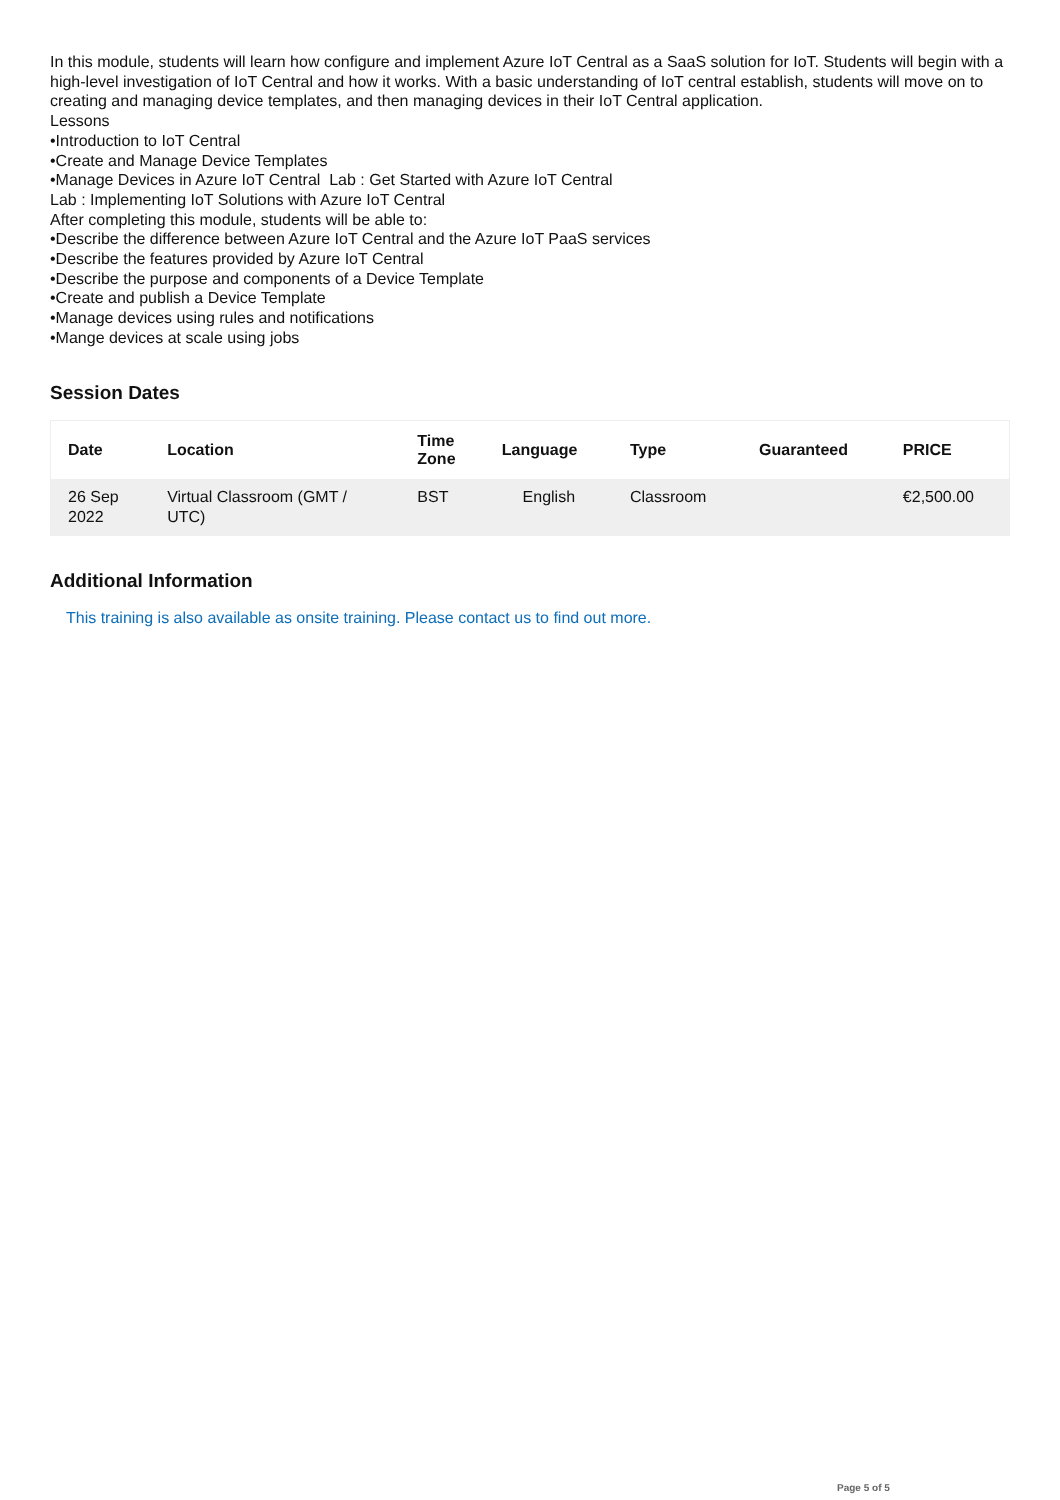In this module, students will learn how configure and implement Azure IoT Central as a SaaS solution for IoT. Students will begin with a high-level investigation of IoT Central and how it works. With a basic understanding of IoT central establish, students will move on to creating and managing device templates, and then managing devices in their IoT Central application.
Lessons
•Introduction to IoT Central
•Create and Manage Device Templates
•Manage Devices in Azure IoT Central Lab : Get Started with Azure IoT Central
Lab : Implementing IoT Solutions with Azure IoT Central
After completing this module, students will be able to:
•Describe the difference between Azure IoT Central and the Azure IoT PaaS services
•Describe the features provided by Azure IoT Central
•Describe the purpose and components of a Device Template
•Create and publish a Device Template
•Manage devices using rules and notifications
•Mange devices at scale using jobs
Session Dates
| Date | Location | Time Zone | Language | Type | Guaranteed | PRICE |
| --- | --- | --- | --- | --- | --- | --- |
| 26 Sep 2022 | Virtual Classroom (GMT / UTC) | BST | English | Classroom | | €2,500.00 |
Additional Information
This training is also available as onsite training. Please contact us to find out more.
Page 5 of 5